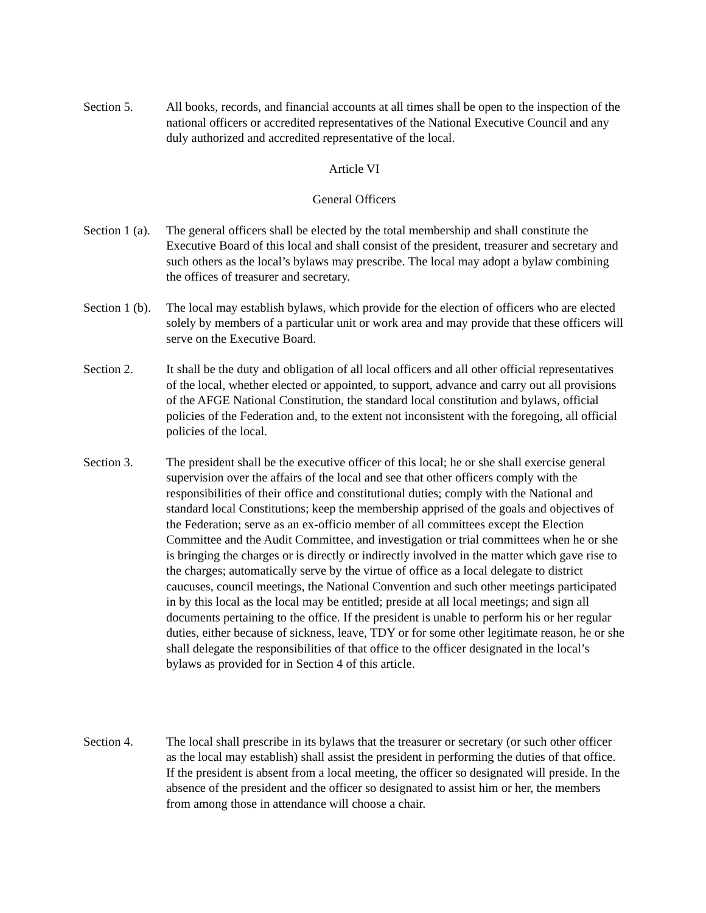Section 5. All books, records, and financial accounts at all times shall be open to the inspection of the national officers or accredited representatives of the National Executive Council and any duly authorized and accredited representative of the local.
Article VI
General Officers
Section 1 (a).
The general officers shall be elected by the total membership and shall constitute the Executive Board of this local and shall consist of the president, treasurer and secretary and such others as the local’s bylaws may prescribe. The local may adopt a bylaw combining the offices of treasurer and secretary.
Section 1 (b).
The local may establish bylaws, which provide for the election of officers who are elected solely by members of a particular unit or work area and may provide that these officers will serve on the Executive Board.
Section 2. It shall be the duty and obligation of all local officers and all other official representatives of the local, whether elected or appointed, to support, advance and carry out all provisions of the AFGE National Constitution, the standard local constitution and bylaws, official policies of the Federation and, to the extent not inconsistent with the foregoing, all official policies of the local.
Section 3. The president shall be the executive officer of this local; he or she shall exercise general supervision over the affairs of the local and see that other officers comply with the responsibilities of their office and constitutional duties; comply with the National and standard local Constitutions; keep the membership apprised of the goals and objectives of the Federation; serve as an ex-officio member of all committees except the Election Committee and the Audit Committee, and investigation or trial committees when he or she is bringing the charges or is directly or indirectly involved in the matter which gave rise to the charges; automatically serve by the virtue of office as a local delegate to district caucuses, council meetings, the National Convention and such other meetings participated in by this local as the local may be entitled; preside at all local meetings; and sign all documents pertaining to the office. If the president is unable to perform his or her regular duties, either because of sickness, leave, TDY or for some other legitimate reason, he or she shall delegate the responsibilities of that office to the officer designated in the local’s bylaws as provided for in Section 4 of this article.
Section 4. The local shall prescribe in its bylaws that the treasurer or secretary (or such other officer as the local may establish) shall assist the president in performing the duties of that office. If the president is absent from a local meeting, the officer so designated will preside. In the absence of the president and the officer so designated to assist him or her, the members from among those in attendance will choose a chair.